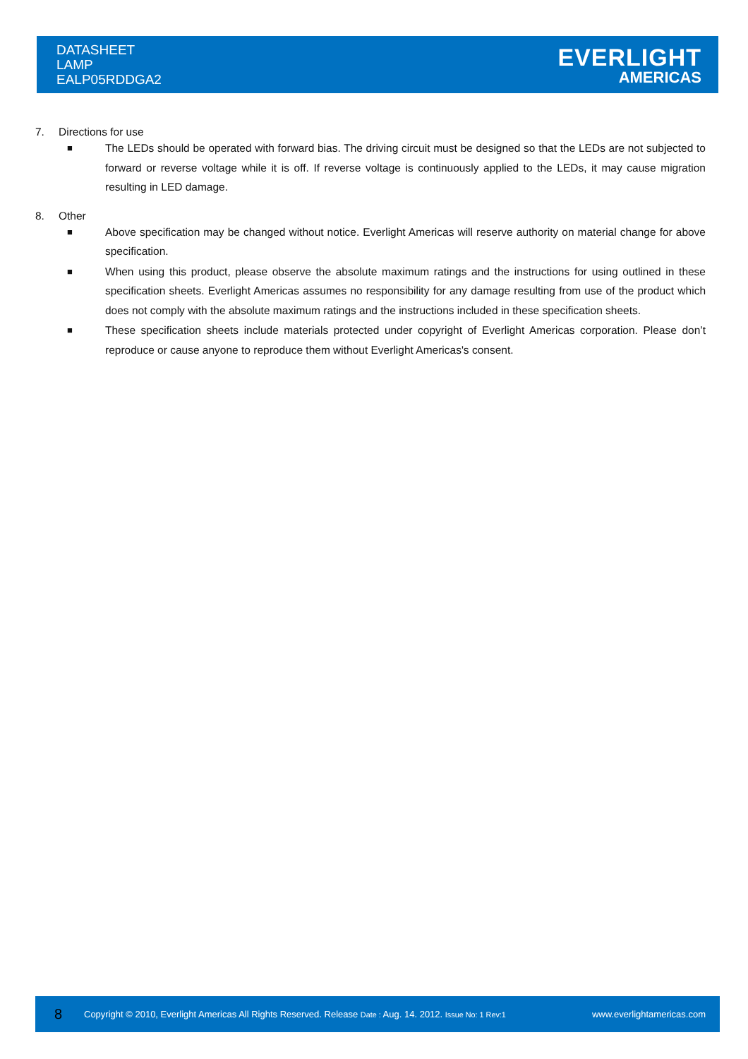DATASHEET
LAMP
EALP05RDDGA2
EVERLIGHT
AMERICAS
7. Directions for use
■ The LEDs should be operated with forward bias. The driving circuit must be designed so that the LEDs are not subjected to forward or reverse voltage while it is off. If reverse voltage is continuously applied to the LEDs, it may cause migration resulting in LED damage.
8. Other
■ Above specification may be changed without notice. Everlight Americas will reserve authority on material change for above specification.
■ When using this product, please observe the absolute maximum ratings and the instructions for using outlined in these specification sheets. Everlight Americas assumes no responsibility for any damage resulting from use of the product which does not comply with the absolute maximum ratings and the instructions included in these specification sheets.
■ These specification sheets include materials protected under copyright of Everlight Americas corporation. Please don’t reproduce or cause anyone to reproduce them without Everlight Americas's consent.
8 Copyright © 2010, Everlight Americas All Rights Reserved. Release Date : Aug. 14. 2012. Issue No: 1 Rev:1 www.everlightamericas.com